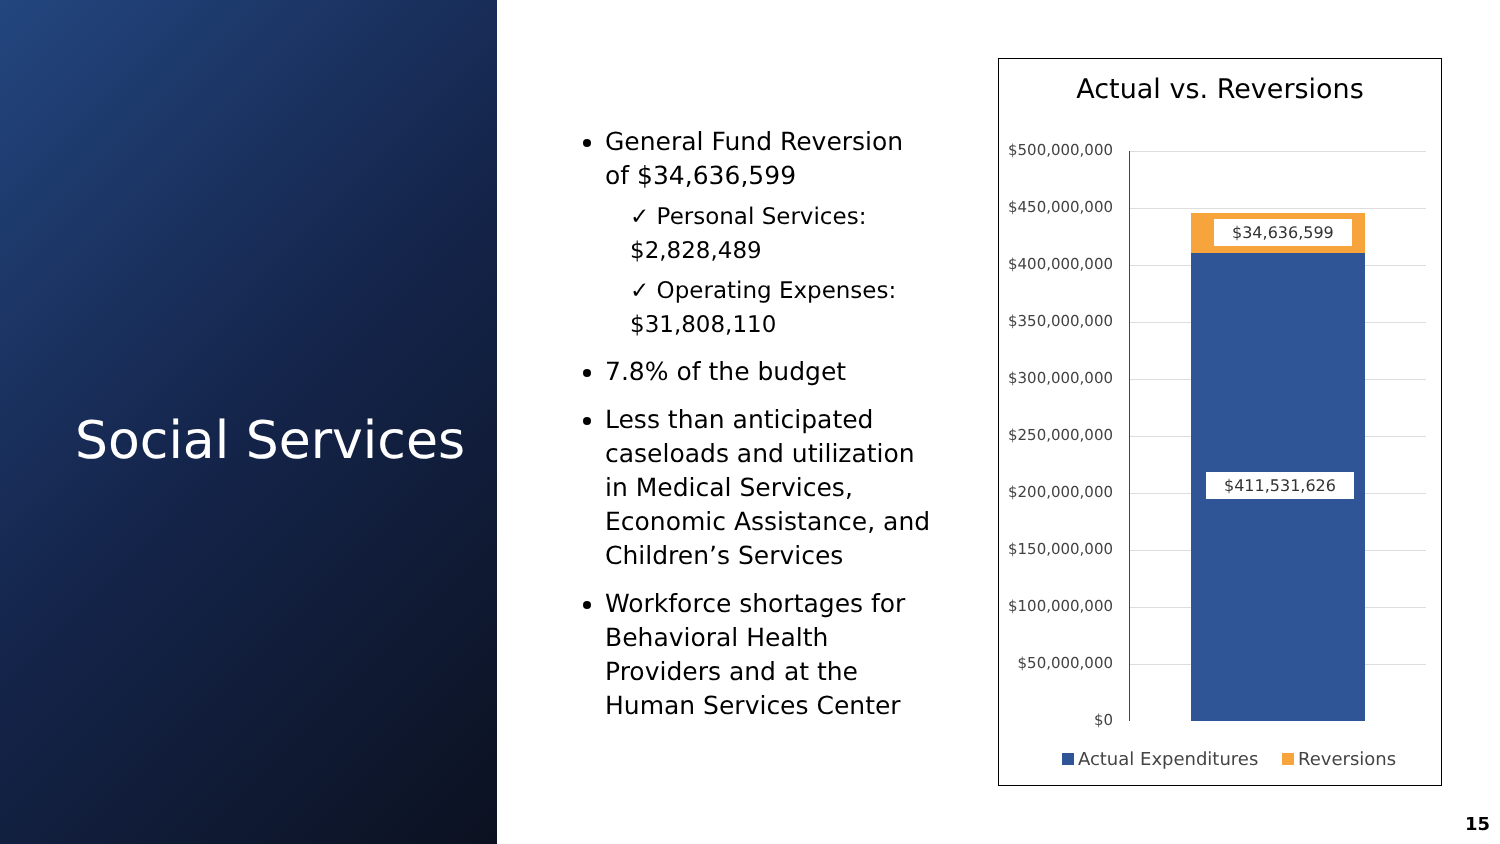Social Services
General Fund Reversion of $34,636,599
✓ Personal Services: $2,828,489
✓ Operating Expenses: $31,808,110
7.8% of the budget
Less than anticipated caseloads and utilization in Medical Services, Economic Assistance, and Children’s Services
Workforce shortages for Behavioral Health Providers and at the Human Services Center
Actual vs. Reversions
$500,000,000
$450,000,000
$400,000,000
$350,000,000
$300,000,000
$250,000,000
$200,000,000
$150,000,000
$100,000,000
$50,000,000
$0
$34,636,599
$411,531,626
Actual Expenditures Reversions
15